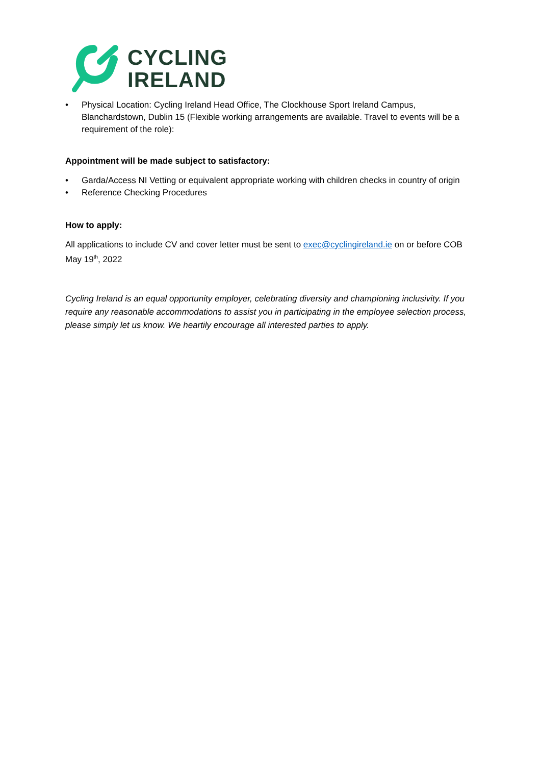CYCLING
IRELAND
• Physical Location: Cycling Ireland Head Office, The Clockhouse Sport Ireland Campus, Blanchardstown, Dublin 15 (Flexible working arrangements are available. Travel to events will be a requirement of the role):
Appointment will be made subject to satisfactory:
• Garda/Access NI Vetting or equivalent appropriate working with children checks in country of origin
• Reference Checking Procedures
How to apply:
All applications to include CV and cover letter must be sent to exec@cyclingireland.ie on or before COB May 19<sup>th</sup>, 2022
Cycling Ireland is an equal opportunity employer, celebrating diversity and championing inclusivity. If you require any reasonable accommodations to assist you in participating in the employee selection process, please simply let us know. We heartily encourage all interested parties to apply.